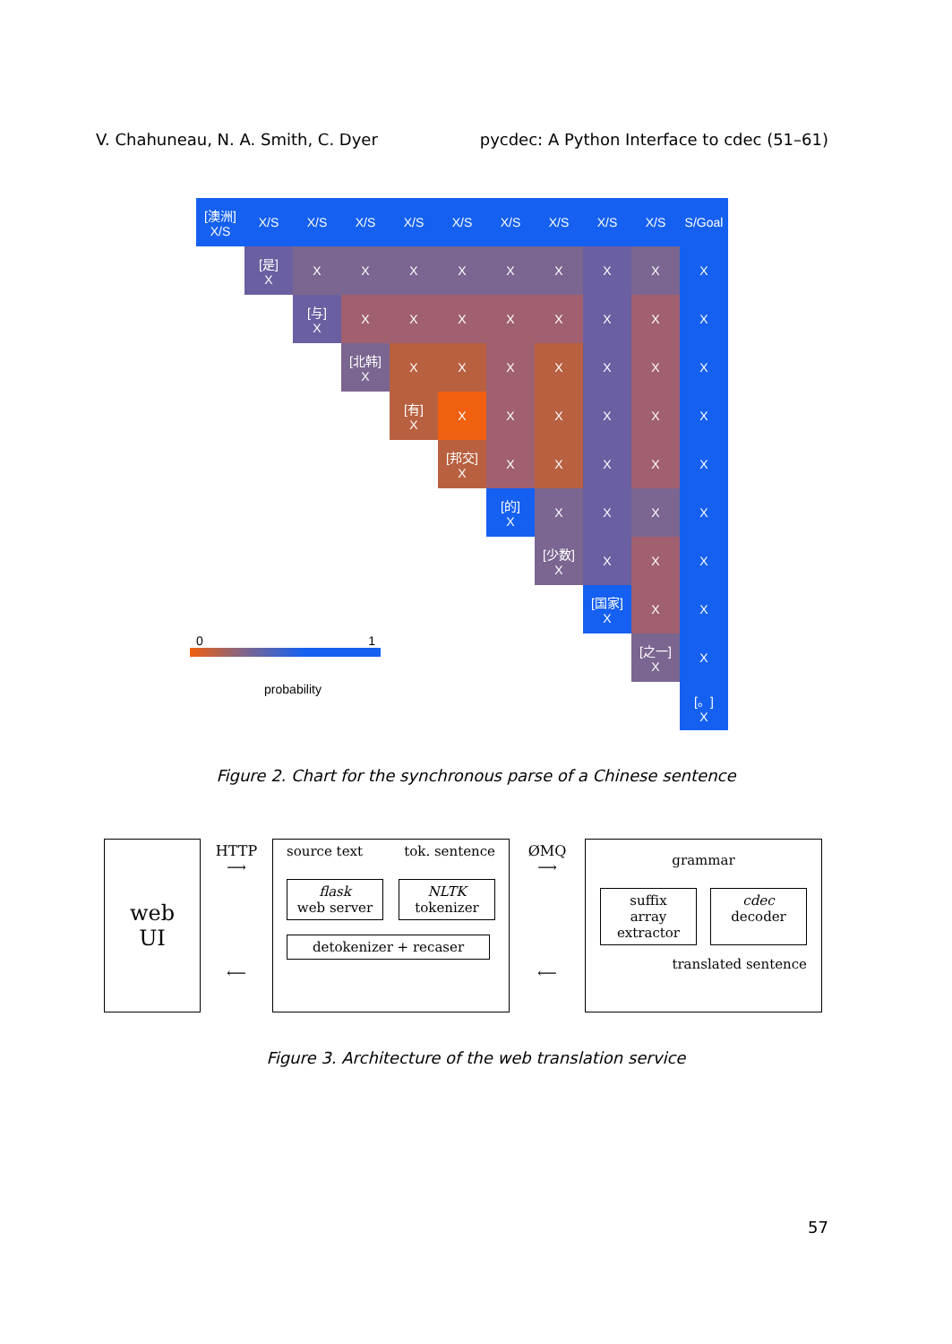V. Chahuneau, N. A. Smith, C. Dyer pycdec: A Python Interface to cdec (51–61)
| [澳洲] X/S | X/S | X/S | X/S | X/S | X/S | X/S | X/S | X/S | X/S | S/Goal |
| | [是] X | X | X | X | X | X | X | X | X | X |
| | | [与] X | X | X | X | X | X | X | X | X |
| | | | [北韩] X | X | X | X | X | X | X | X |
| | | | | [有] X | X | X | X | X | X | X |
| | | | | | [邦交] X | X | X | X | X | X |
| | | | | | | [的] X | X | X | X | X |
| | | | | | | | [少数] X | X | X | X |
| | | | | | | | | [国家] X | X | X |
| 0 1 | | | | | | | | | [之一] X | X |
| probability | | | | | | | | | | [。] X |
Figure 2. Chart for the synchronous parse of a Chinese sentence
web
UI
HTTP
⟶
⟵
source text tok. sentence
flask
web server NLTK
tokenizer
detokenizer + recaser
ØMQ
⟶
⟵
grammar
suffix array
extractor cdec
decoder
translated sentence
Figure 3. Architecture of the web translation service
57